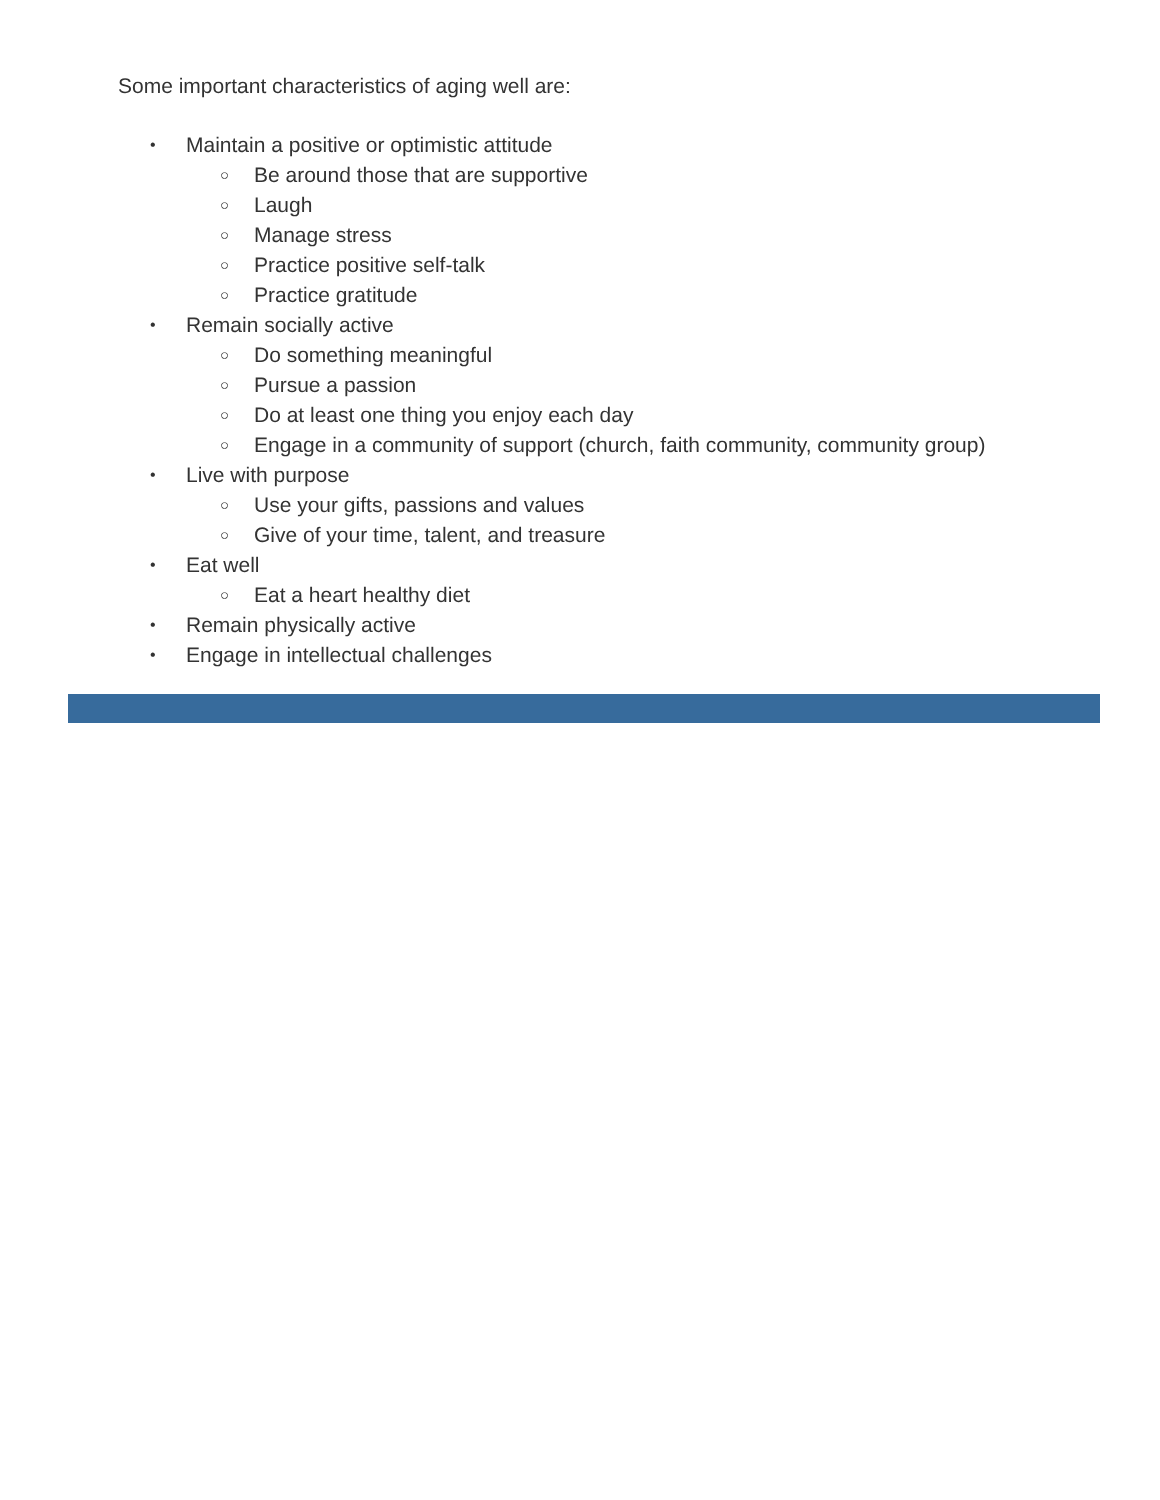Some important characteristics of aging well are:
• Maintain a positive or optimistic attitude
○ Be around those that are supportive
○ Laugh
○ Manage stress
○ Practice positive self-talk
○ Practice gratitude
• Remain socially active
○ Do something meaningful
○ Pursue a passion
○ Do at least one thing you enjoy each day
○ Engage in a community of support (church, faith community, community group)
• Live with purpose
○ Use your gifts, passions and values
○ Give of your time, talent, and treasure
• Eat well
○ Eat a heart healthy diet
• Remain physically active
• Engage in intellectual challenges